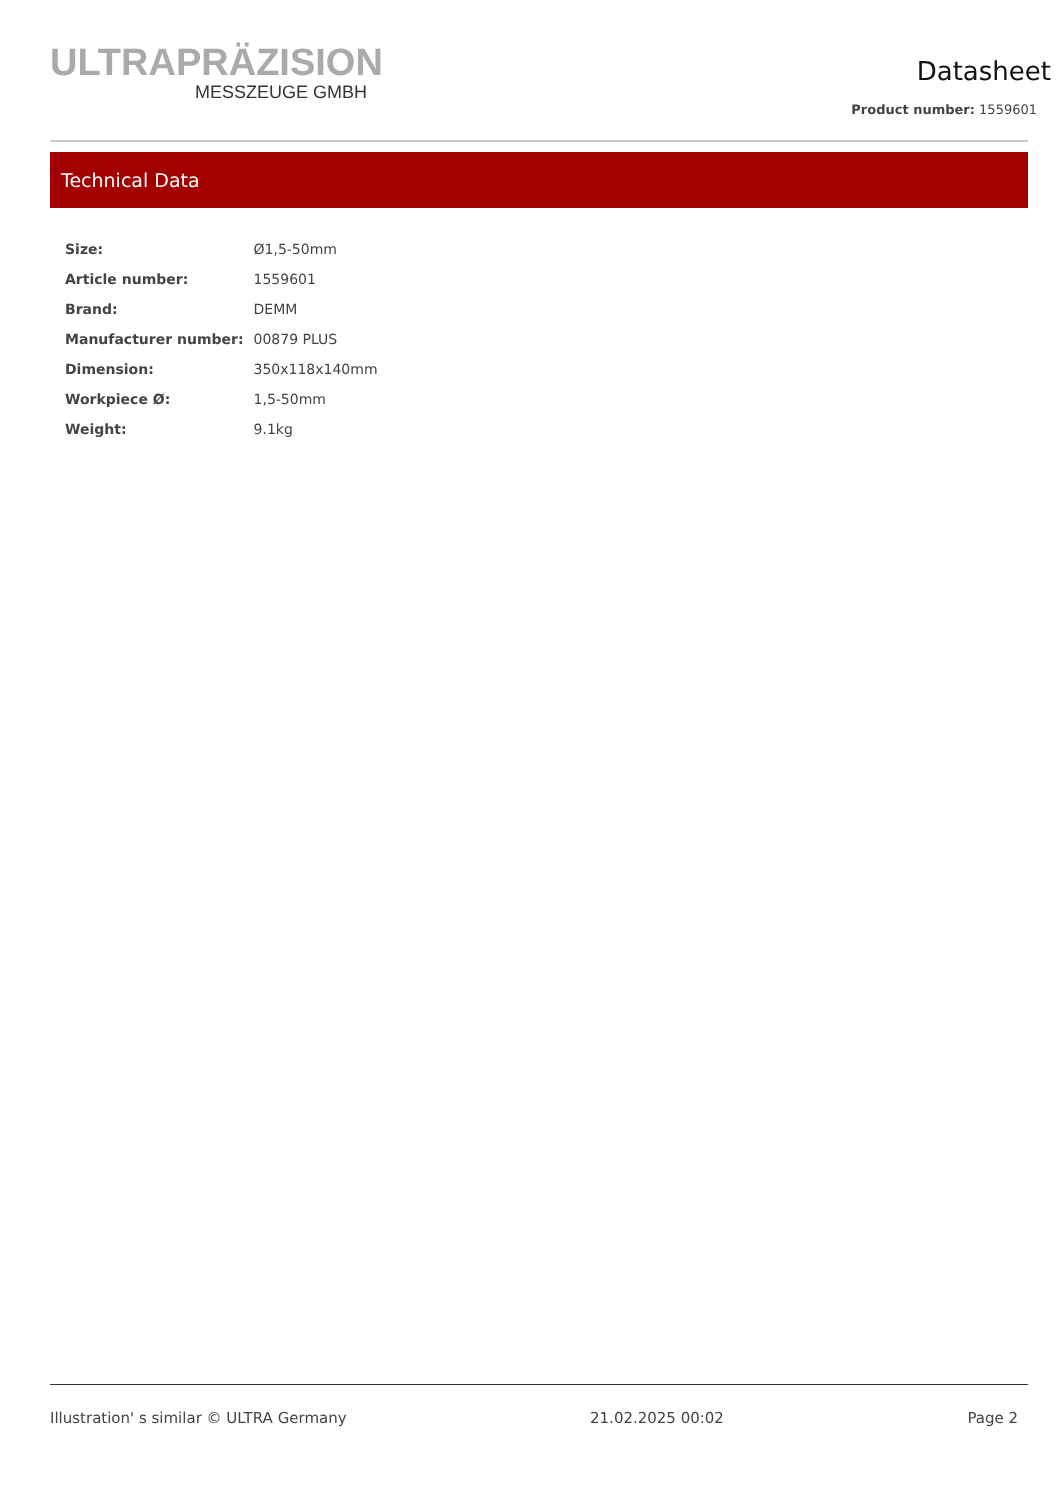ULTRAPRÄZISION
MESSZEUGE GMBH
Datasheet
Product number: 1559601
Technical Data
| Size: | Ø1,5-50mm |
| Article number: | 1559601 |
| Brand: | DEMM |
| Manufacturer number: | 00879 PLUS |
| Dimension: | 350x118x140mm |
| Workpiece Ø: | 1,5-50mm |
| Weight: | 9.1kg |
Illustration' s similar © ULTRA Germany 21.02.2025 00:02 Page 2